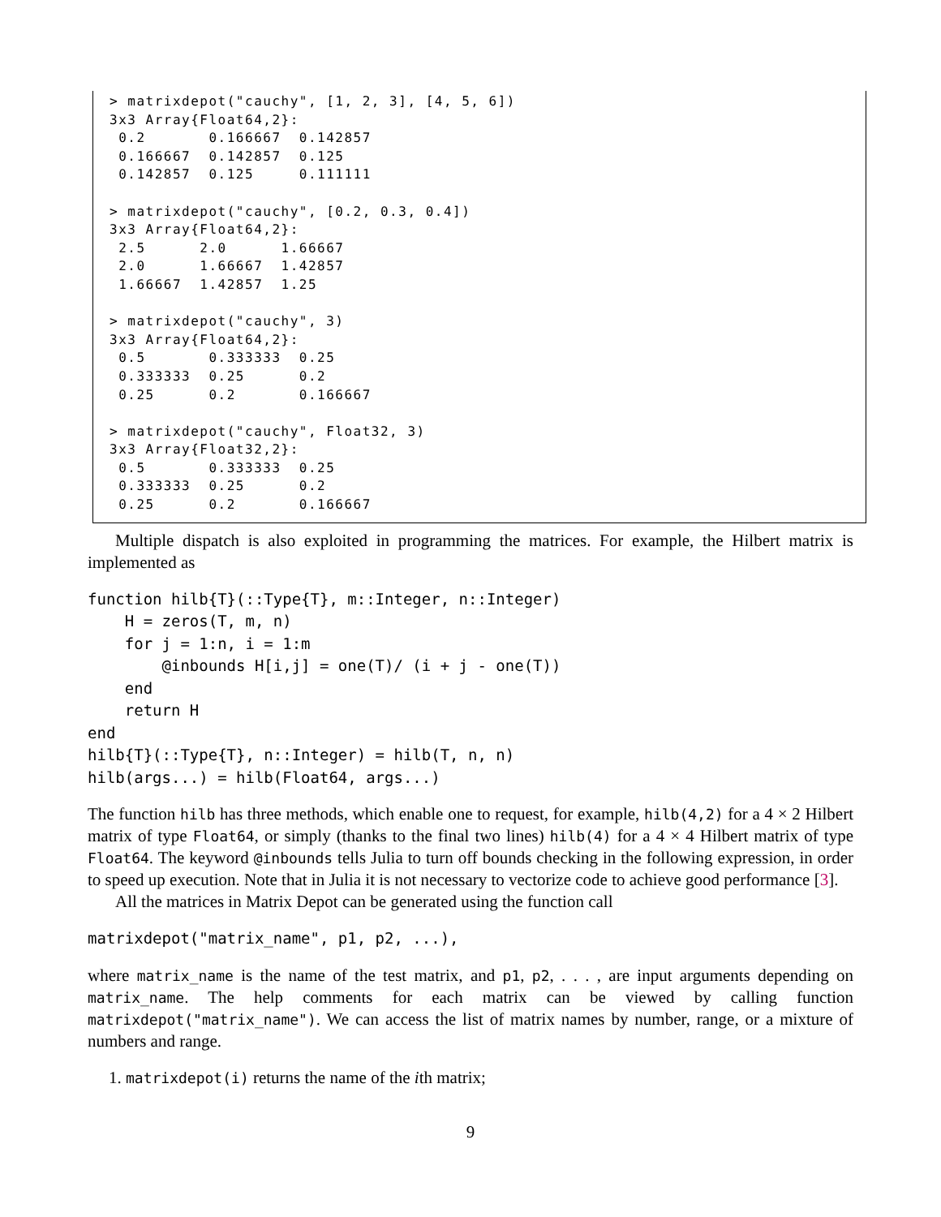> matrixdepot("cauchy", [1, 2, 3], [4, 5, 6])
3x3 Array{Float64,2}:
 0.2       0.166667  0.142857
 0.166667  0.142857  0.125
 0.142857  0.125     0.111111

> matrixdepot("cauchy", [0.2, 0.3, 0.4])
3x3 Array{Float64,2}:
 2.5      2.0      1.66667
 2.0      1.66667  1.42857
 1.66667  1.42857  1.25

> matrixdepot("cauchy", 3)
3x3 Array{Float64,2}:
 0.5       0.333333  0.25
 0.333333  0.25      0.2
 0.25      0.2       0.166667

> matrixdepot("cauchy", Float32, 3)
3x3 Array{Float32,2}:
 0.5       0.333333  0.25
 0.333333  0.25      0.2
 0.25      0.2       0.166667
Multiple dispatch is also exploited in programming the matrices. For example, the Hilbert matrix is implemented as
function hilb{T}(::Type{T}, m::Integer, n::Integer)
    H = zeros(T, m, n)
    for j = 1:n, i = 1:m
        @inbounds H[i,j] = one(T)/ (i + j - one(T))
    end
    return H
end
hilb{T}(::Type{T}, n::Integer) = hilb(T, n, n)
hilb(args...) = hilb(Float64, args...)
The function hilb has three methods, which enable one to request, for example, hilb(4,2) for a 4 × 2 Hilbert matrix of type Float64, or simply (thanks to the final two lines) hilb(4) for a 4 × 4 Hilbert matrix of type Float64. The keyword @inbounds tells Julia to turn off bounds checking in the following expression, in order to speed up execution. Note that in Julia it is not necessary to vectorize code to achieve good performance [3].
All the matrices in Matrix Depot can be generated using the function call
matrixdepot("matrix_name", p1, p2, ...),
where matrix_name is the name of the test matrix, and p1, p2, . . . , are input arguments depending on matrix_name. The help comments for each matrix can be viewed by calling function matrixdepot("matrix_name"). We can access the list of matrix names by number, range, or a mixture of numbers and range.
1. matrixdepot(i) returns the name of the ith matrix;
9